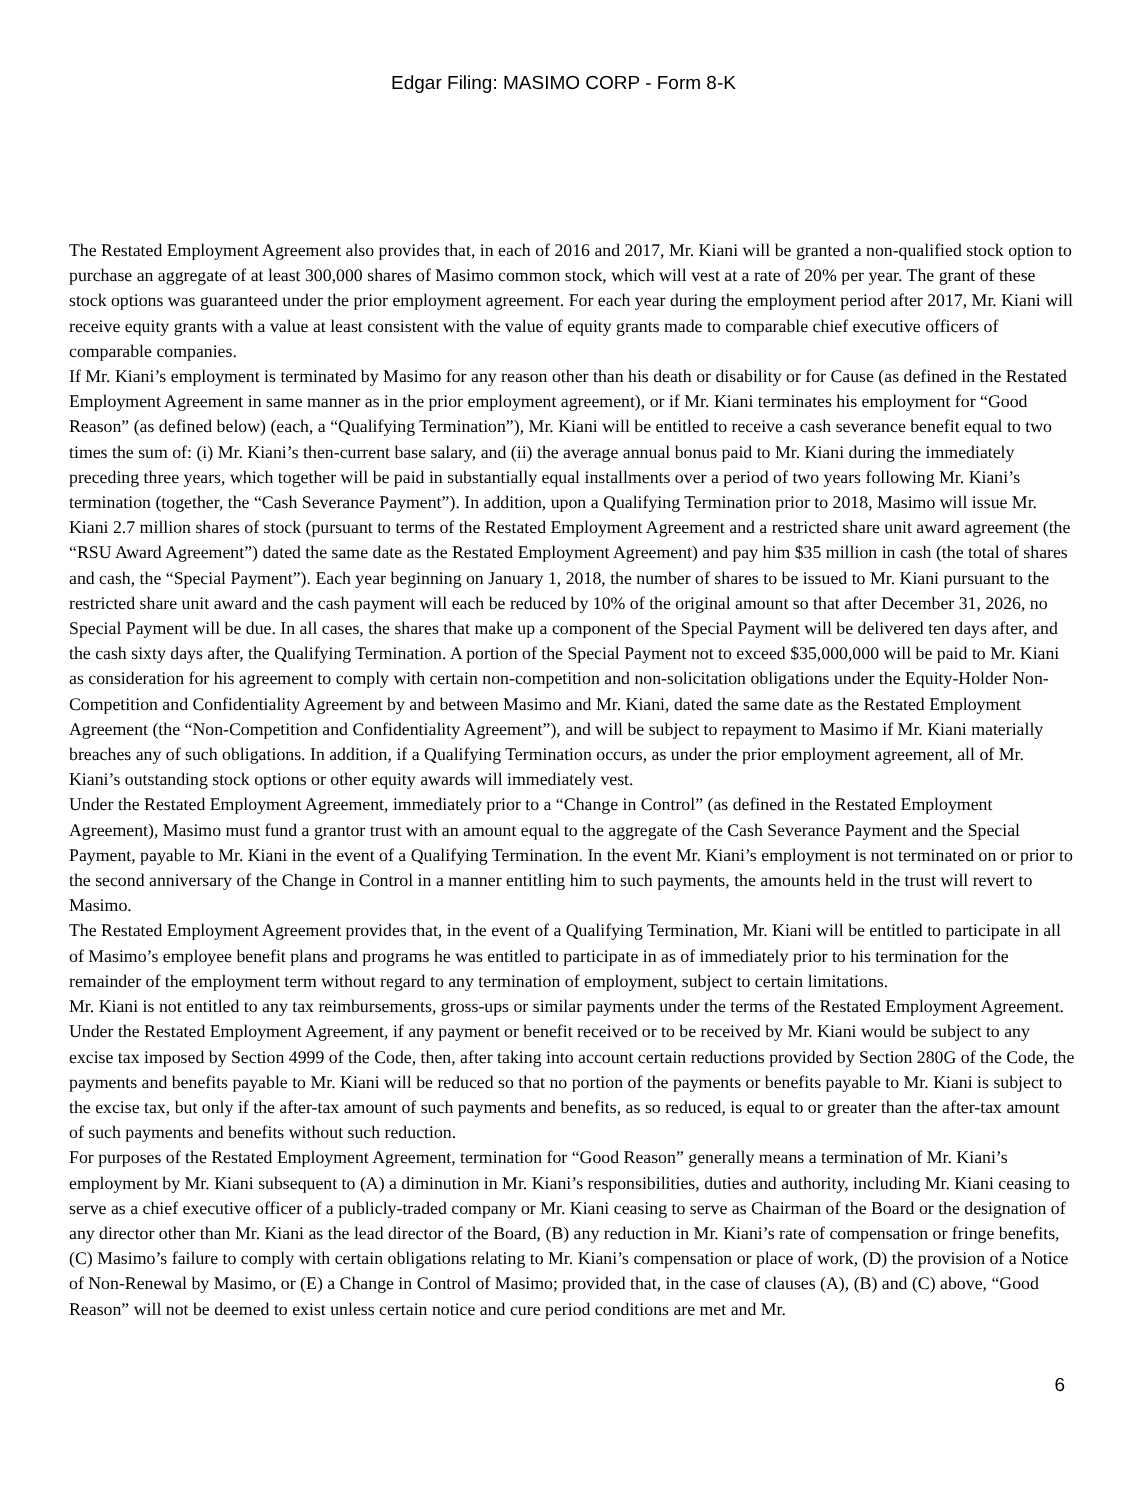Edgar Filing: MASIMO CORP - Form 8-K
The Restated Employment Agreement also provides that, in each of 2016 and 2017, Mr. Kiani will be granted a non-qualified stock option to purchase an aggregate of at least 300,000 shares of Masimo common stock, which will vest at a rate of 20% per year. The grant of these stock options was guaranteed under the prior employment agreement. For each year during the employment period after 2017, Mr. Kiani will receive equity grants with a value at least consistent with the value of equity grants made to comparable chief executive officers of comparable companies.
If Mr. Kiani’s employment is terminated by Masimo for any reason other than his death or disability or for Cause (as defined in the Restated Employment Agreement in same manner as in the prior employment agreement), or if Mr. Kiani terminates his employment for “Good Reason” (as defined below) (each, a “Qualifying Termination”), Mr. Kiani will be entitled to receive a cash severance benefit equal to two times the sum of: (i) Mr. Kiani’s then-current base salary, and (ii) the average annual bonus paid to Mr. Kiani during the immediately preceding three years, which together will be paid in substantially equal installments over a period of two years following Mr. Kiani’s termination (together, the “Cash Severance Payment”). In addition, upon a Qualifying Termination prior to 2018, Masimo will issue Mr. Kiani 2.7 million shares of stock (pursuant to terms of the Restated Employment Agreement and a restricted share unit award agreement (the “RSU Award Agreement”) dated the same date as the Restated Employment Agreement) and pay him $35 million in cash (the total of shares and cash, the “Special Payment”). Each year beginning on January 1, 2018, the number of shares to be issued to Mr. Kiani pursuant to the restricted share unit award and the cash payment will each be reduced by 10% of the original amount so that after December 31, 2026, no Special Payment will be due. In all cases, the shares that make up a component of the Special Payment will be delivered ten days after, and the cash sixty days after, the Qualifying Termination. A portion of the Special Payment not to exceed $35,000,000 will be paid to Mr. Kiani as consideration for his agreement to comply with certain non-competition and non-solicitation obligations under the Equity-Holder Non-Competition and Confidentiality Agreement by and between Masimo and Mr. Kiani, dated the same date as the Restated Employment Agreement (the “Non-Competition and Confidentiality Agreement”), and will be subject to repayment to Masimo if Mr. Kiani materially breaches any of such obligations. In addition, if a Qualifying Termination occurs, as under the prior employment agreement, all of Mr. Kiani’s outstanding stock options or other equity awards will immediately vest.
Under the Restated Employment Agreement, immediately prior to a “Change in Control” (as defined in the Restated Employment Agreement), Masimo must fund a grantor trust with an amount equal to the aggregate of the Cash Severance Payment and the Special Payment, payable to Mr. Kiani in the event of a Qualifying Termination. In the event Mr. Kiani’s employment is not terminated on or prior to the second anniversary of the Change in Control in a manner entitling him to such payments, the amounts held in the trust will revert to Masimo.
The Restated Employment Agreement provides that, in the event of a Qualifying Termination, Mr. Kiani will be entitled to participate in all of Masimo’s employee benefit plans and programs he was entitled to participate in as of immediately prior to his termination for the remainder of the employment term without regard to any termination of employment, subject to certain limitations.
Mr. Kiani is not entitled to any tax reimbursements, gross-ups or similar payments under the terms of the Restated Employment Agreement. Under the Restated Employment Agreement, if any payment or benefit received or to be received by Mr. Kiani would be subject to any excise tax imposed by Section 4999 of the Code, then, after taking into account certain reductions provided by Section 280G of the Code, the payments and benefits payable to Mr. Kiani will be reduced so that no portion of the payments or benefits payable to Mr. Kiani is subject to the excise tax, but only if the after-tax amount of such payments and benefits, as so reduced, is equal to or greater than the after-tax amount of such payments and benefits without such reduction.
For purposes of the Restated Employment Agreement, termination for “Good Reason” generally means a termination of Mr. Kiani’s employment by Mr. Kiani subsequent to (A) a diminution in Mr. Kiani’s responsibilities, duties and authority, including Mr. Kiani ceasing to serve as a chief executive officer of a publicly-traded company or Mr. Kiani ceasing to serve as Chairman of the Board or the designation of any director other than Mr. Kiani as the lead director of the Board, (B) any reduction in Mr. Kiani’s rate of compensation or fringe benefits, (C) Masimo’s failure to comply with certain obligations relating to Mr. Kiani’s compensation or place of work, (D) the provision of a Notice of Non-Renewal by Masimo, or (E) a Change in Control of Masimo; provided that, in the case of clauses (A), (B) and (C) above, “Good Reason” will not be deemed to exist unless certain notice and cure period conditions are met and Mr.
6